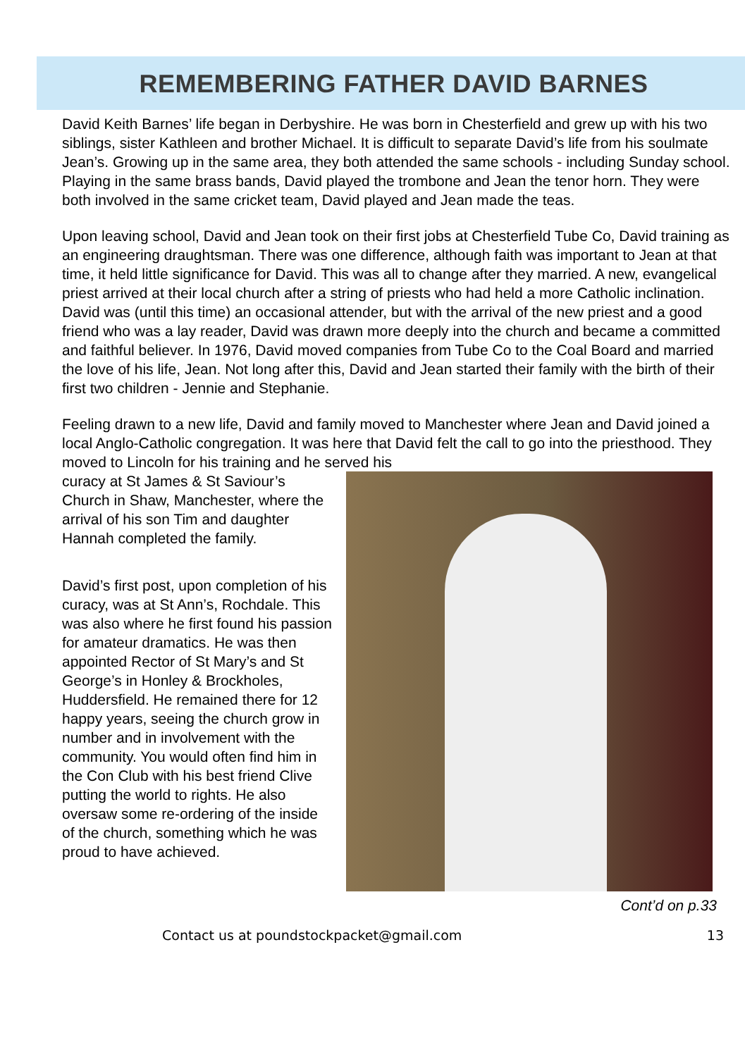REMEMBERING FATHER DAVID BARNES
David Keith Barnes’ life began in Derbyshire. He was born in Chesterfield and grew up with his two siblings, sister Kathleen and brother Michael. It is difficult to separate David’s life from his soulmate Jean’s. Growing up in the same area, they both attended the same schools - including Sunday school. Playing in the same brass bands, David played the trombone and Jean the tenor horn. They were both involved in the same cricket team, David played and Jean made the teas.
Upon leaving school, David and Jean took on their first jobs at Chesterfield Tube Co, David training as an engineering draughtsman. There was one difference, although faith was important to Jean at that time, it held little significance for David. This was all to change after they married. A new, evangelical priest arrived at their local church after a string of priests who had held a more Catholic inclination. David was (until this time) an occasional attender, but with the arrival of the new priest and a good friend who was a lay reader, David was drawn more deeply into the church and became a committed and faithful believer. In 1976, David moved companies from Tube Co to the Coal Board and married the love of his life, Jean. Not long after this, David and Jean started their family with the birth of their first two children - Jennie and Stephanie.
Feeling drawn to a new life, David and family moved to Manchester where Jean and David joined a local Anglo-Catholic congregation. It was here that David felt the call to go into the priesthood. They moved to Lincoln for his training and he served his
curacy at St James & St Saviour’s Church in Shaw, Manchester, where the arrival of his son Tim and daughter Hannah completed the family.
David’s first post, upon completion of his curacy, was at St Ann’s, Rochdale. This was also where he first found his passion for amateur dramatics. He was then appointed Rector of St Mary’s and St George’s in Honley & Brockholes, Huddersfield. He remained there for 12 happy years, seeing the church grow in number and in involvement with the community. You would often find him in the Con Club with his best friend Clive putting the world to rights. He also oversaw some re-ordering of the inside of the church, something which he was proud to have achieved.
Cont’d on p.33
Contact us at poundstockpacket@gmail.com 13